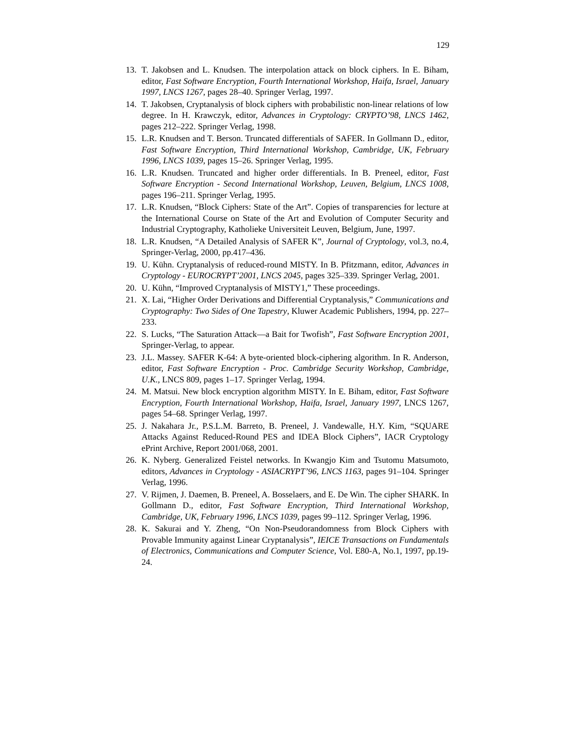129
13. T. Jakobsen and L. Knudsen. The interpolation attack on block ciphers. In E. Biham, editor, Fast Software Encryption, Fourth International Workshop, Haifa, Israel, January 1997, LNCS 1267, pages 28–40. Springer Verlag, 1997.
14. T. Jakobsen, Cryptanalysis of block ciphers with probabilistic non-linear relations of low degree. In H. Krawczyk, editor, Advances in Cryptology: CRYPTO’98, LNCS 1462, pages 212–222. Springer Verlag, 1998.
15. L.R. Knudsen and T. Berson. Truncated differentials of SAFER. In Gollmann D., editor, Fast Software Encryption, Third International Workshop, Cambridge, UK, February 1996, LNCS 1039, pages 15–26. Springer Verlag, 1995.
16. L.R. Knudsen. Truncated and higher order differentials. In B. Preneel, editor, Fast Software Encryption - Second International Workshop, Leuven, Belgium, LNCS 1008, pages 196–211. Springer Verlag, 1995.
17. L.R. Knudsen, “Block Ciphers: State of the Art”. Copies of transparencies for lecture at the International Course on State of the Art and Evolution of Computer Security and Industrial Cryptography, Katholieke Universiteit Leuven, Belgium, June, 1997.
18. L.R. Knudsen, “A Detailed Analysis of SAFER K”, Journal of Cryptology, vol.3, no.4, Springer-Verlag, 2000, pp.417–436.
19. U. Kühn. Cryptanalysis of reduced-round MISTY. In B. Pfitzmann, editor, Advances in Cryptology - EUROCRYPT’2001, LNCS 2045, pages 325–339. Springer Verlag, 2001.
20. U. Kühn, “Improved Cryptanalysis of MISTY1,” These proceedings.
21. X. Lai, “Higher Order Derivations and Differential Cryptanalysis,” Communications and Cryptography: Two Sides of One Tapestry, Kluwer Academic Publishers, 1994, pp. 227–233.
22. S. Lucks, “The Saturation Attack—a Bait for Twofish”, Fast Software Encryption 2001, Springer-Verlag, to appear.
23. J.L. Massey. SAFER K-64: A byte-oriented block-ciphering algorithm. In R. Anderson, editor, Fast Software Encryption - Proc. Cambridge Security Workshop, Cambridge, U.K., LNCS 809, pages 1–17. Springer Verlag, 1994.
24. M. Matsui. New block encryption algorithm MISTY. In E. Biham, editor, Fast Software Encryption, Fourth International Workshop, Haifa, Israel, January 1997, LNCS 1267, pages 54–68. Springer Verlag, 1997.
25. J. Nakahara Jr., P.S.L.M. Barreto, B. Preneel, J. Vandewalle, H.Y. Kim, “SQUARE Attacks Against Reduced-Round PES and IDEA Block Ciphers”, IACR Cryptology ePrint Archive, Report 2001/068, 2001.
26. K. Nyberg. Generalized Feistel networks. In Kwangjo Kim and Tsutomu Matsumoto, editors, Advances in Cryptology - ASIACRYPT’96, LNCS 1163, pages 91–104. Springer Verlag, 1996.
27. V. Rijmen, J. Daemen, B. Preneel, A. Bosselaers, and E. De Win. The cipher SHARK. In Gollmann D., editor, Fast Software Encryption, Third International Workshop, Cambridge, UK, February 1996, LNCS 1039, pages 99–112. Springer Verlag, 1996.
28. K. Sakurai and Y. Zheng, “On Non-Pseudorandomness from Block Ciphers with Provable Immunity against Linear Cryptanalysis”, IEICE Transactions on Fundamentals of Electronics, Communications and Computer Science, Vol. E80-A, No.1, 1997, pp.19-24.